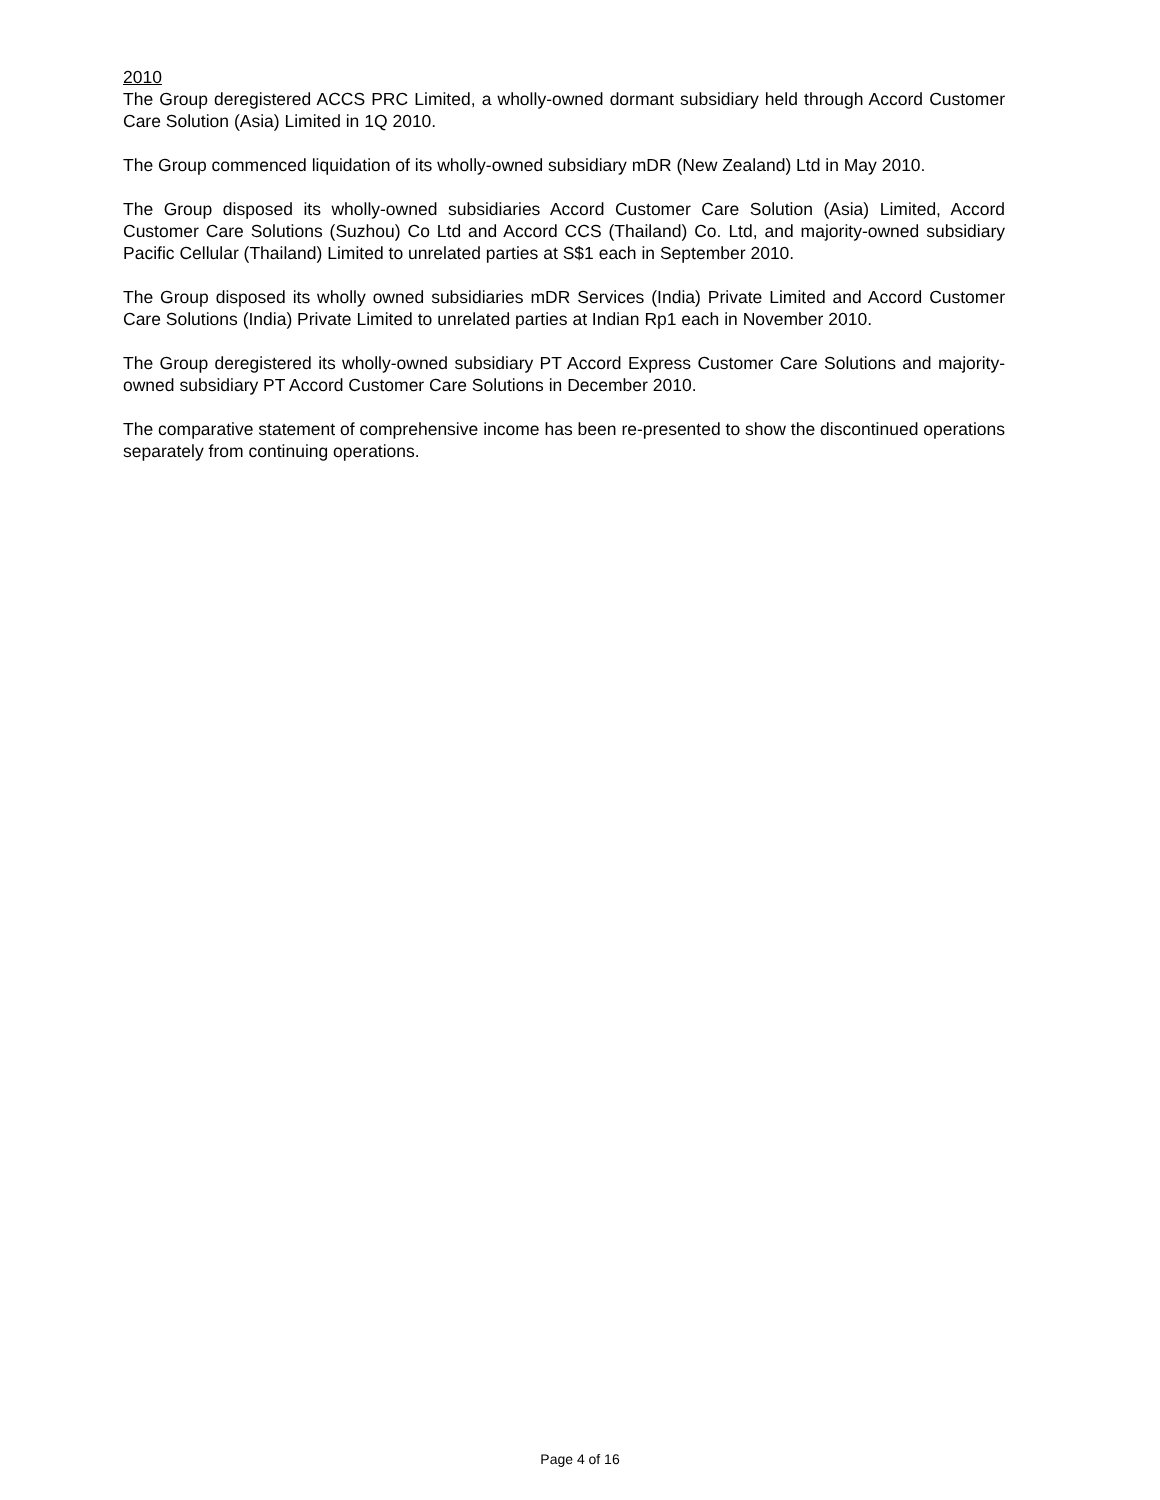2010
The Group deregistered ACCS PRC Limited, a wholly-owned dormant subsidiary held through Accord Customer Care Solution (Asia) Limited in 1Q 2010.
The Group commenced liquidation of its wholly-owned subsidiary mDR (New Zealand) Ltd in May 2010.
The Group disposed its wholly-owned subsidiaries Accord Customer Care Solution (Asia) Limited, Accord Customer Care Solutions (Suzhou) Co Ltd and Accord CCS (Thailand) Co. Ltd, and majority-owned subsidiary Pacific Cellular (Thailand) Limited to unrelated parties at S$1 each in September 2010.
The Group disposed its wholly owned subsidiaries mDR Services (India) Private Limited and Accord Customer Care Solutions (India) Private Limited to unrelated parties at Indian Rp1 each in November 2010.
The Group deregistered its wholly-owned subsidiary PT Accord Express Customer Care Solutions and majority-owned subsidiary PT Accord Customer Care Solutions in December 2010.
The comparative statement of comprehensive income has been re-presented to show the discontinued operations separately from continuing operations.
Page 4 of 16